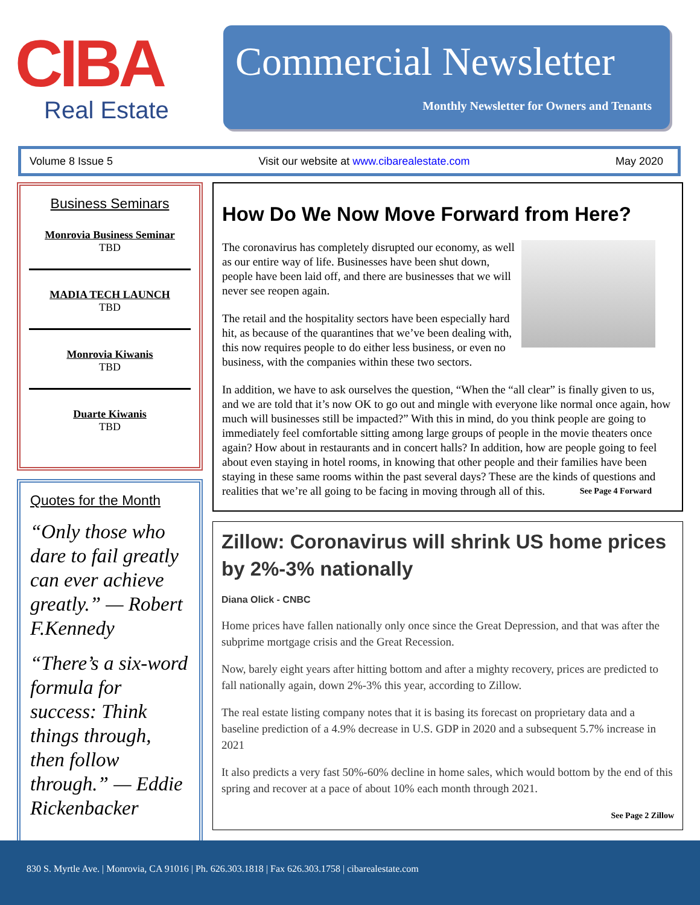CIBA
Real Estate
Commercial Newsletter
Monthly Newsletter for Owners and Tenants
Volume 8 Issue 5 Visit our website at www.cibarealestate.com May 2020
Business Seminars
Monrovia Business Seminar
TBD
MADIA TECH LAUNCH
TBD
Monrovia Kiwanis
TBD
Duarte Kiwanis
TBD
Quotes for the Month
“Only those who dare to fail greatly can ever achieve greatly.” — Robert F.Kennedy
“There’s a six-word formula for success: Think things through, then follow through.” — Eddie Rickenbacker
How Do We Now Move Forward from Here?
The coronavirus has completely disrupted our economy, as well as our entire way of life. Businesses have been shut down, people have been laid off, and there are businesses that we will never see reopen again.
The retail and the hospitality sectors have been especially hard hit, as because of the quarantines that we’ve been dealing with, this now requires people to do either less business, or even no business, with the companies within these two sectors.
In addition, we have to ask ourselves the question, “When the “all clear” is finally given to us, and we are told that it’s now OK to go out and mingle with everyone like normal once again, how much will businesses still be impacted?” With this in mind, do you think people are going to immediately feel comfortable sitting among large groups of people in the movie theaters once again? How about in restaurants and in concert halls? In addition, how are people going to feel about even staying in hotel rooms, in knowing that other people and their families have been staying in these same rooms within the past several days? These are the kinds of questions and realities that we’re all going to be facing in moving through all of this. See Page 4 Forward
Zillow: Coronavirus will shrink US home prices by 2%-3% nationally
Diana Olick - CNBC
Home prices have fallen nationally only once since the Great Depression, and that was after the subprime mortgage crisis and the Great Recession.
Now, barely eight years after hitting bottom and after a mighty recovery, prices are predicted to fall nationally again, down 2%-3% this year, according to Zillow.
The real estate listing company notes that it is basing its forecast on proprietary data and a baseline prediction of a 4.9% decrease in U.S. GDP in 2020 and a subsequent 5.7% increase in 2021
It also predicts a very fast 50%-60% decline in home sales, which would bottom by the end of this spring and recover at a pace of about 10% each month through 2021.
See Page 2 Zillow
830 S. Myrtle Ave. | Monrovia, CA 91016 | Ph. 626.303.1818 | Fax 626.303.1758 | cibarealestate.com